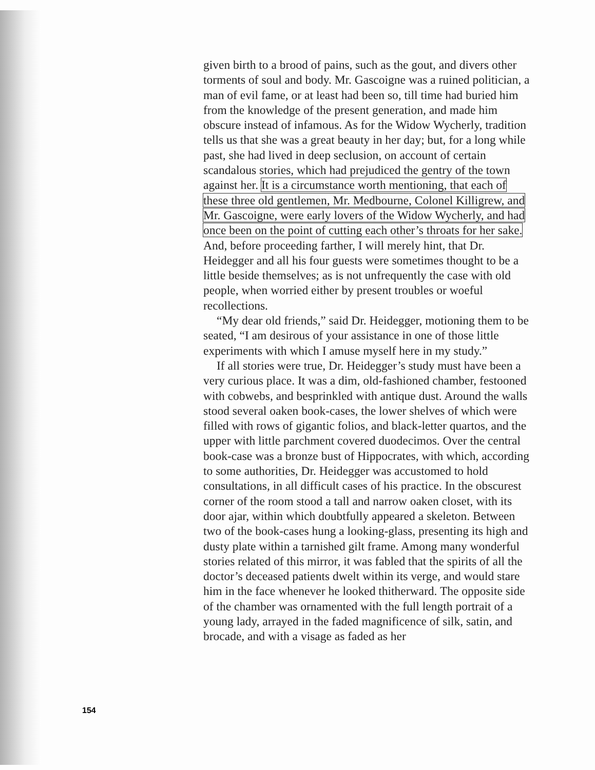given birth to a brood of pains, such as the gout, and divers other torments of soul and body. Mr. Gascoigne was a ruined politician, a man of evil fame, or at least had been so, till time had buried him from the knowledge of the present generation, and made him obscure instead of infamous. As for the Widow Wycherly, tradition tells us that she was a great beauty in her day; but, for a long while past, she had lived in deep seclusion, on account of certain scandalous stories, which had prejudiced the gentry of the town against her. It is a circumstance worth mentioning, that each of these three old gentlemen, Mr. Medbourne, Colonel Killigrew, and Mr. Gascoigne, were early lovers of the Widow Wycherly, and had once been on the point of cutting each other’s throats for her sake. And, before proceeding farther, I will merely hint, that Dr. Heidegger and all his four guests were sometimes thought to be a little beside themselves; as is not unfrequently the case with old people, when worried either by present troubles or woeful recollections.
“My dear old friends,” said Dr. Heidegger, motioning them to be seated, “I am desirous of your assistance in one of those little experiments with which I amuse myself here in my study.”
If all stories were true, Dr. Heidegger’s study must have been a very curious place. It was a dim, old-fashioned chamber, festooned with cobwebs, and besprinkled with antique dust. Around the walls stood several oaken book-cases, the lower shelves of which were filled with rows of gigantic folios, and black-letter quartos, and the upper with little parchment covered duodecimos. Over the central book-case was a bronze bust of Hippocrates, with which, according to some authorities, Dr. Heidegger was accustomed to hold consultations, in all difficult cases of his practice. In the obscurest corner of the room stood a tall and narrow oaken closet, with its door ajar, within which doubtfully appeared a skeleton. Between two of the book-cases hung a looking-glass, presenting its high and dusty plate within a tarnished gilt frame. Among many wonderful stories related of this mirror, it was fabled that the spirits of all the doctor’s deceased patients dwelt within its verge, and would stare him in the face whenever he looked thitherward. The opposite side of the chamber was ornamented with the full length portrait of a young lady, arrayed in the faded magnificence of silk, satin, and brocade, and with a visage as faded as her
154